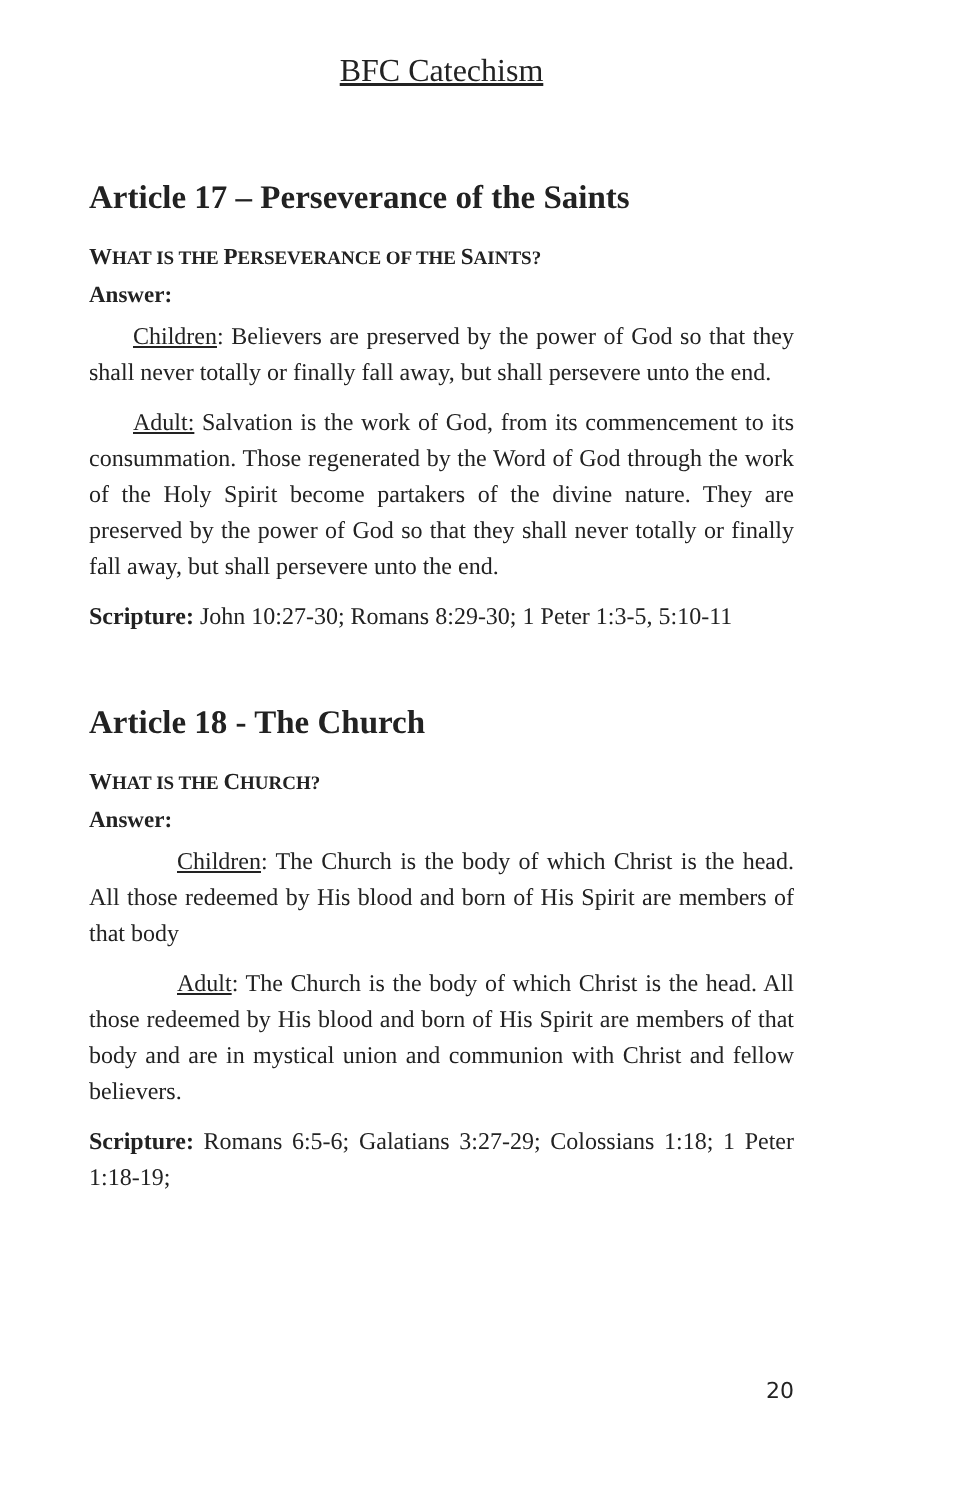BFC Catechism
Article 17 – Perseverance of the Saints
WHAT IS THE PERSEVERANCE OF THE SAINTS?
Answer:
Children: Believers are preserved by the power of God so that they shall never totally or finally fall away, but shall persevere unto the end.
Adult: Salvation is the work of God, from its commencement to its consummation. Those regenerated by the Word of God through the work of the Holy Spirit become partakers of the divine nature. They are preserved by the power of God so that they shall never totally or finally fall away, but shall persevere unto the end.
Scripture: John 10:27-30; Romans 8:29-30; 1 Peter 1:3-5, 5:10-11
Article 18 - The Church
WHAT IS THE CHURCH?
Answer:
Children: The Church is the body of which Christ is the head. All those redeemed by His blood and born of His Spirit are members of that body
Adult: The Church is the body of which Christ is the head. All those redeemed by His blood and born of His Spirit are members of that body and are in mystical union and communion with Christ and fellow believers.
Scripture: Romans 6:5-6; Galatians 3:27-29; Colossians 1:18; 1 Peter 1:18-19;
20